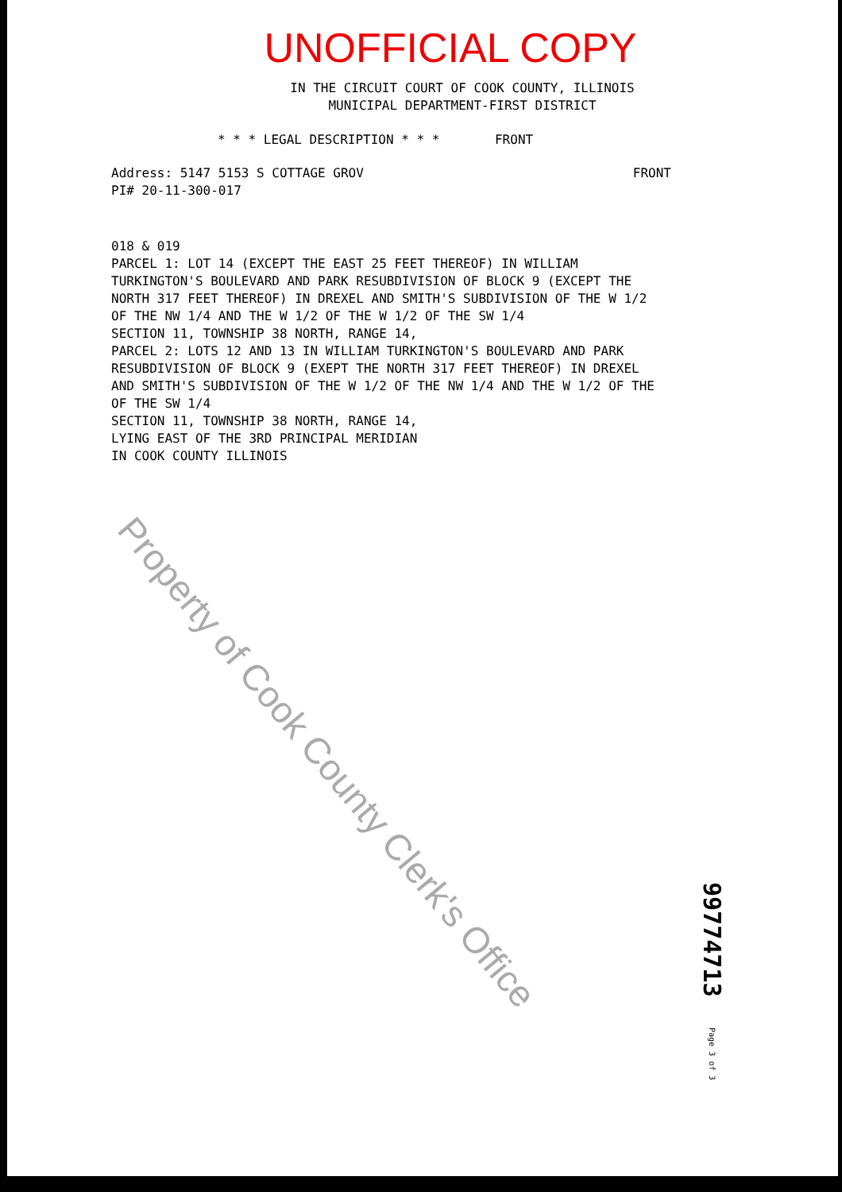UNOFFICIAL COPY
IN THE CIRCUIT COURT OF COOK COUNTY, ILLINOIS
MUNICIPAL DEPARTMENT-FIRST DISTRICT
* * * LEGAL DESCRIPTION * * * FRONT
FRONT Address: 5147 5153 S COTTAGE GROV
PI# 20-11-300-017
018 & 019 PARCEL 1: LOT 14 (EXCEPT THE EAST 25 FEET THEREOF) IN WILLIAM TURKINGTON'S BOULEVARD AND PARK RESUBDIVISION OF BLOCK 9 (EXCEPT THE NORTH 317 FEET THEREOF) IN DREXEL AND SMITH'S SUBDIVISION OF THE W 1/2 OF THE NW 1/4 AND THE W 1/2 OF THE W 1/2 OF THE SW 1/4 SECTION 11, TOWNSHIP 38 NORTH, RANGE 14, PARCEL 2: LOTS 12 AND 13 IN WILLIAM TURKINGTON'S BOULEVARD AND PARK RESUBDIVISION OF BLOCK 9 (EXEPT THE NORTH 317 FEET THEREOF) IN DREXEL AND SMITH'S SUBDIVISION OF THE W 1/2 OF THE NW 1/4 AND THE W 1/2 OF THE OF THE SW 1/4 SECTION 11, TOWNSHIP 38 NORTH, RANGE 14, LYING EAST OF THE 3RD PRINCIPAL MERIDIAN IN COOK COUNTY ILLINOIS
Property of Cook County Clerk's Office
99774713 Page 3 of 3